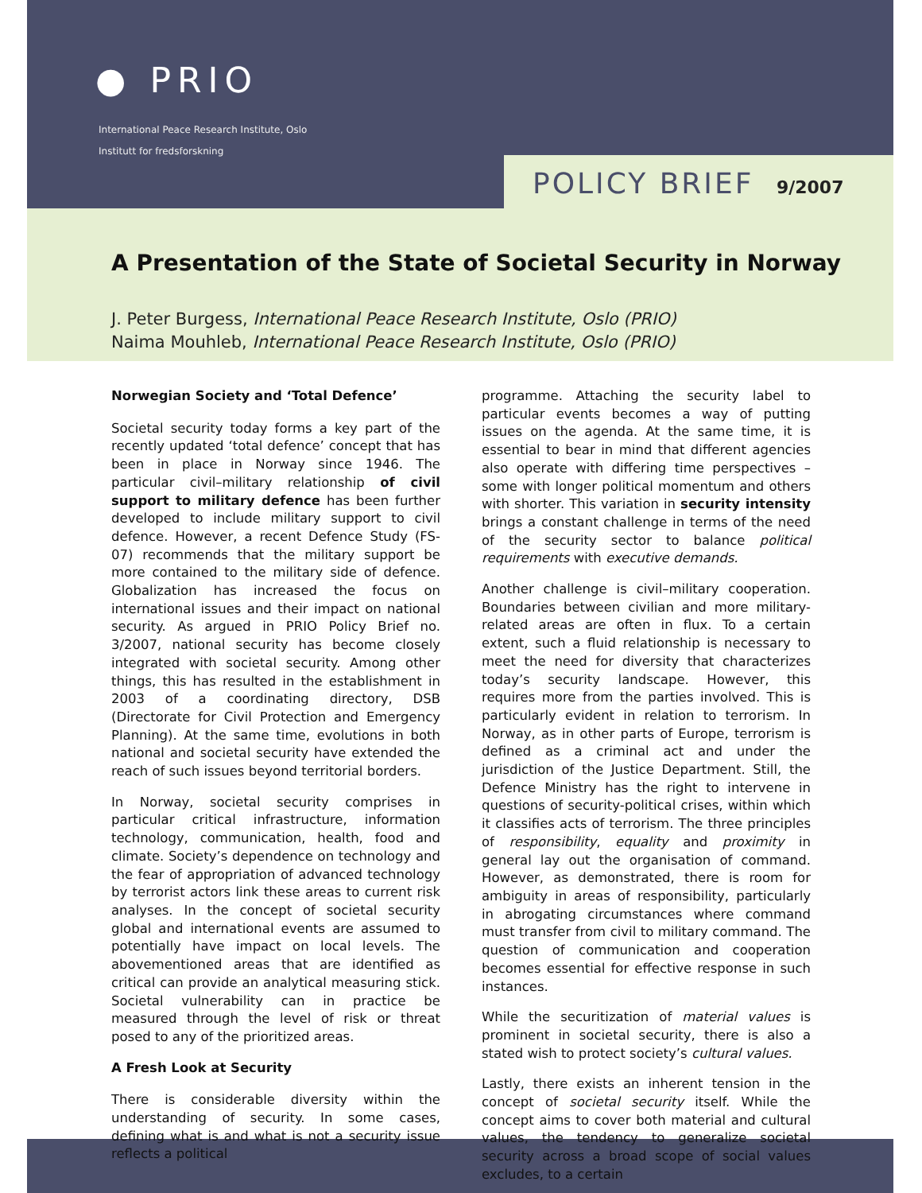● PRIO
International Peace Research Institute, Oslo
Institutt for fredsforskning
POLICY BRIEF 9/2007
A Presentation of the State of Societal Security in Norway
J. Peter Burgess, International Peace Research Institute, Oslo (PRIO)
Naima Mouhleb, International Peace Research Institute, Oslo (PRIO)
Norwegian Society and ‘Total Defence’
Societal security today forms a key part of the recently updated ‘total defence’ concept that has been in place in Norway since 1946. The particular civil–military relationship of civil support to military defence has been further developed to include military support to civil defence. However, a recent Defence Study (FS-07) recommends that the military support be more contained to the military side of defence. Globalization has increased the focus on international issues and their impact on national security. As argued in PRIO Policy Brief no. 3/2007, national security has become closely integrated with societal security. Among other things, this has resulted in the establishment in 2003 of a coordinating directory, DSB (Directorate for Civil Protection and Emergency Planning). At the same time, evolutions in both national and societal security have extended the reach of such issues beyond territorial borders.
In Norway, societal security comprises in particular critical infrastructure, information technology, communication, health, food and climate. Society’s dependence on technology and the fear of appropriation of advanced technology by terrorist actors link these areas to current risk analyses. In the concept of societal security global and international events are assumed to potentially have impact on local levels. The abovementioned areas that are identified as critical can provide an analytical measuring stick. Societal vulnerability can in practice be measured through the level of risk or threat posed to any of the prioritized areas.
A Fresh Look at Security
There is considerable diversity within the understanding of security. In some cases, defining what is and what is not a security issue reflects a political
programme. Attaching the security label to particular events becomes a way of putting issues on the agenda. At the same time, it is essential to bear in mind that different agencies also operate with differing time perspectives – some with longer political momentum and others with shorter. This variation in security intensity brings a constant challenge in terms of the need of the security sector to balance political requirements with executive demands.
Another challenge is civil–military cooperation. Boundaries between civilian and more military-related areas are often in flux. To a certain extent, such a fluid relationship is necessary to meet the need for diversity that characterizes today’s security landscape. However, this requires more from the parties involved. This is particularly evident in relation to terrorism. In Norway, as in other parts of Europe, terrorism is defined as a criminal act and under the jurisdiction of the Justice Department. Still, the Defence Ministry has the right to intervene in questions of security-political crises, within which it classifies acts of terrorism. The three principles of responsibility, equality and proximity in general lay out the organisation of command. However, as demonstrated, there is room for ambiguity in areas of responsibility, particularly in abrogating circumstances where command must transfer from civil to military command. The question of communication and cooperation becomes essential for effective response in such instances.
While the securitization of material values is prominent in societal security, there is also a stated wish to protect society’s cultural values.
Lastly, there exists an inherent tension in the concept of societal security itself. While the concept aims to cover both material and cultural values, the tendency to generalize societal security across a broad scope of social values excludes, to a certain